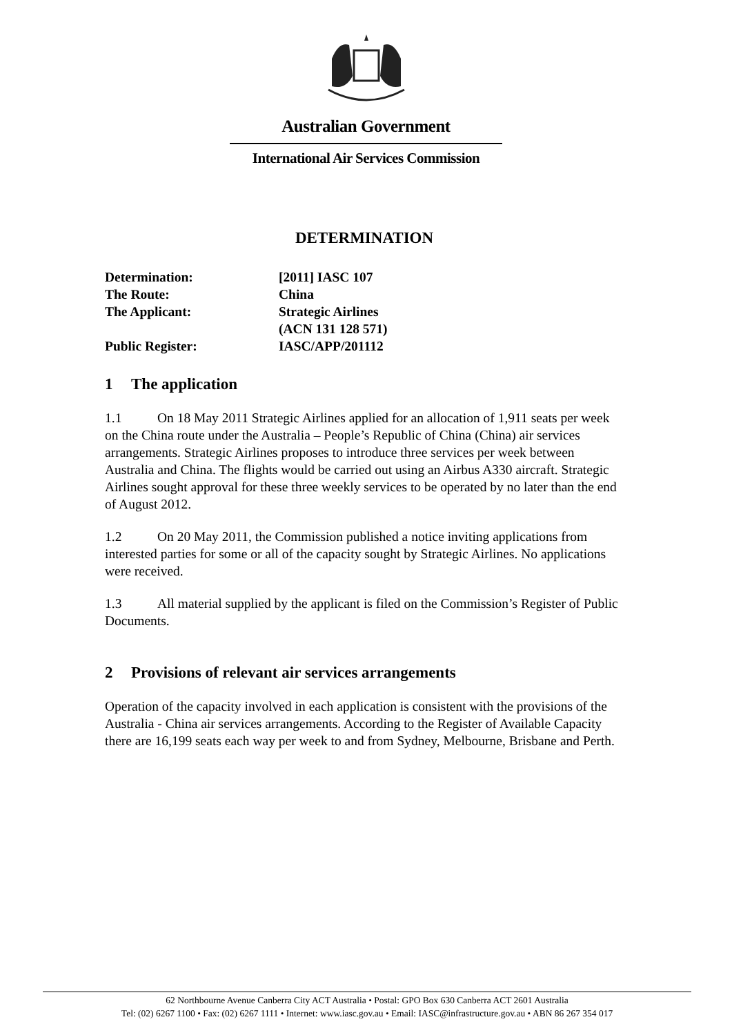Australian Government
International Air Services Commission
DETERMINATION
| Determination: | [2011] IASC 107 |
| The Route: | China |
| The Applicant: | Strategic Airlines (ACN 131 128 571) |
| Public Register: | IASC/APP/201112 |
1 The application
1.1 On 18 May 2011 Strategic Airlines applied for an allocation of 1,911 seats per week on the China route under the Australia – People’s Republic of China (China) air services arrangements. Strategic Airlines proposes to introduce three services per week between Australia and China. The flights would be carried out using an Airbus A330 aircraft. Strategic Airlines sought approval for these three weekly services to be operated by no later than the end of August 2012.
1.2 On 20 May 2011, the Commission published a notice inviting applications from interested parties for some or all of the capacity sought by Strategic Airlines. No applications were received.
1.3 All material supplied by the applicant is filed on the Commission’s Register of Public Documents.
2 Provisions of relevant air services arrangements
Operation of the capacity involved in each application is consistent with the provisions of the Australia - China air services arrangements. According to the Register of Available Capacity there are 16,199 seats each way per week to and from Sydney, Melbourne, Brisbane and Perth.
62 Northbourne Avenue Canberra City ACT Australia • Postal: GPO Box 630 Canberra ACT 2601 Australia
Tel: (02) 6267 1100 • Fax: (02) 6267 1111 • Internet: www.iasc.gov.au • Email: IASC@infrastructure.gov.au • ABN 86 267 354 017